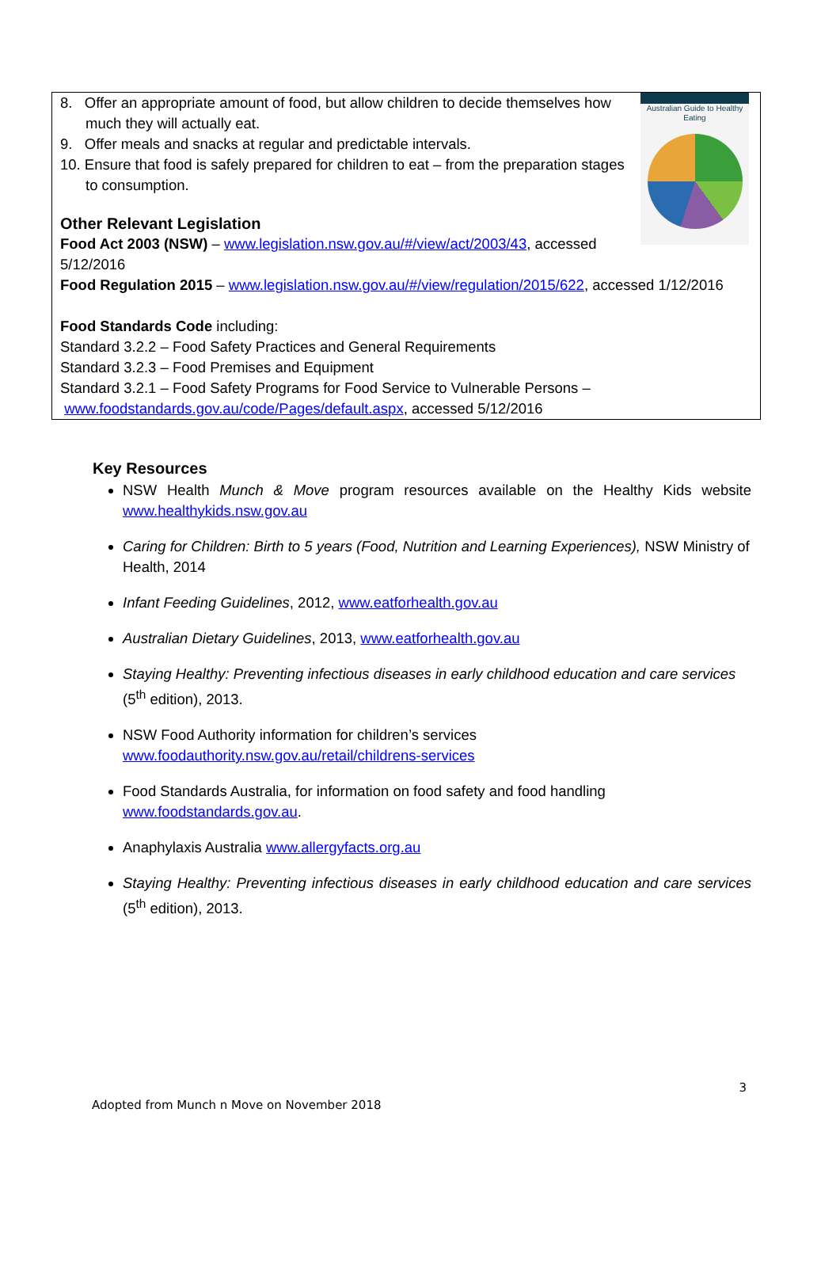Australian Guide to Healthy Eating
8. Offer an appropriate amount of food, but allow children to decide themselves how much they will actually eat.
9. Offer meals and snacks at regular and predictable intervals.
10. Ensure that food is safely prepared for children to eat – from the preparation stages to consumption.
Other Relevant Legislation
Food Act 2003 (NSW) – www.legislation.nsw.gov.au/#/view/act/2003/43, accessed 5/12/2016
Food Regulation 2015 – www.legislation.nsw.gov.au/#/view/regulation/2015/622, accessed 1/12/2016
Food Standards Code including:
Standard 3.2.2 – Food Safety Practices and General Requirements
Standard 3.2.3 – Food Premises and Equipment
Standard 3.2.1 – Food Safety Programs for Food Service to Vulnerable Persons –
www.foodstandards.gov.au/code/Pages/default.aspx, accessed 5/12/2016
Key Resources
NSW Health Munch & Move program resources available on the Healthy Kids website www.healthykids.nsw.gov.au
Caring for Children: Birth to 5 years (Food, Nutrition and Learning Experiences), NSW Ministry of Health, 2014
Infant Feeding Guidelines, 2012, www.eatforhealth.gov.au
Australian Dietary Guidelines, 2013, www.eatforhealth.gov.au
Staying Healthy: Preventing infectious diseases in early childhood education and care services (5<sup>th</sup> edition), 2013.
NSW Food Authority information for children’s services www.foodauthority.nsw.gov.au/retail/childrens-services
Food Standards Australia, for information on food safety and food handling www.foodstandards.gov.au.
Anaphylaxis Australia www.allergyfacts.org.au
Staying Healthy: Preventing infectious diseases in early childhood education and care services (5<sup>th</sup> edition), 2013.
3
Adopted from Munch n Move on November 2018